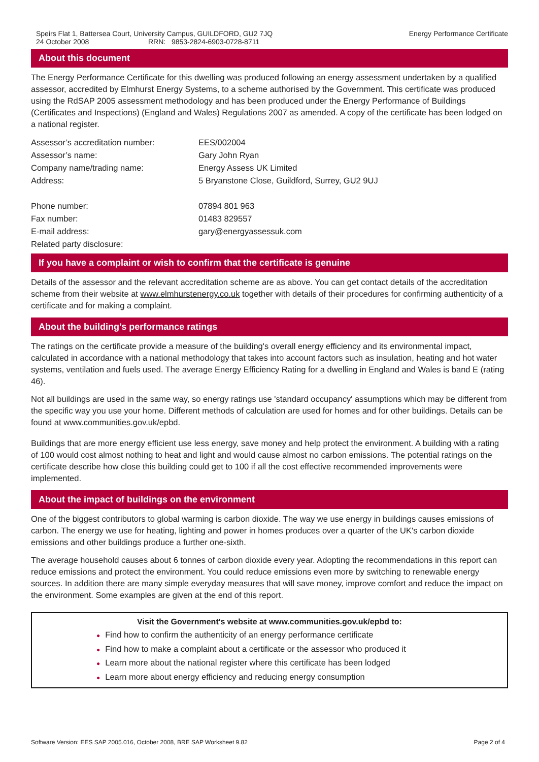Speirs Flat 1, Battersea Court, University Campus, GUILDFORD, GU2 7JQ
24 October 2008 RRN: 9853-2824-6903-0728-8711
Energy Performance Certificate
About this document
The Energy Performance Certificate for this dwelling was produced following an energy assessment undertaken by a qualified assessor, accredited by Elmhurst Energy Systems, to a scheme authorised by the Government. This certificate was produced using the RdSAP 2005 assessment methodology and has been produced under the Energy Performance of Buildings (Certificates and Inspections) (England and Wales) Regulations 2007 as amended. A copy of the certificate has been lodged on a national register.
| Assessor’s accreditation number: | EES/002004 |
| Assessor’s name: | Gary John Ryan |
| Company name/trading name: | Energy Assess UK Limited |
| Address: | 5 Bryanstone Close, Guildford, Surrey, GU2 9UJ |
| Phone number: | 07894 801 963 |
| Fax number: | 01483 829557 |
| E-mail address: | gary@energyassessuk.com |
| Related party disclosure: | |
If you have a complaint or wish to confirm that the certificate is genuine
Details of the assessor and the relevant accreditation scheme are as above. You can get contact details of the accreditation scheme from their website at www.elmhurstenergy.co.uk together with details of their procedures for confirming authenticity of a certificate and for making a complaint.
About the building’s performance ratings
The ratings on the certificate provide a measure of the building's overall energy efficiency and its environmental impact, calculated in accordance with a national methodology that takes into account factors such as insulation, heating and hot water systems, ventilation and fuels used. The average Energy Efficiency Rating for a dwelling in England and Wales is band E (rating 46).
Not all buildings are used in the same way, so energy ratings use 'standard occupancy' assumptions which may be different from the specific way you use your home. Different methods of calculation are used for homes and for other buildings. Details can be found at www.communities.gov.uk/epbd.
Buildings that are more energy efficient use less energy, save money and help protect the environment. A building with a rating of 100 would cost almost nothing to heat and light and would cause almost no carbon emissions. The potential ratings on the certificate describe how close this building could get to 100 if all the cost effective recommended improvements were implemented.
About the impact of buildings on the environment
One of the biggest contributors to global warming is carbon dioxide. The way we use energy in buildings causes emissions of carbon. The energy we use for heating, lighting and power in homes produces over a quarter of the UK's carbon dioxide emissions and other buildings produce a further one-sixth.
The average household causes about 6 tonnes of carbon dioxide every year. Adopting the recommendations in this report can reduce emissions and protect the environment. You could reduce emissions even more by switching to renewable energy sources. In addition there are many simple everyday measures that will save money, improve comfort and reduce the impact on the environment. Some examples are given at the end of this report.
Visit the Government's website at www.communities.gov.uk/epbd to:
● Find how to confirm the authenticity of an energy performance certificate
● Find how to make a complaint about a certificate or the assessor who produced it
● Learn more about the national register where this certificate has been lodged
● Learn more about energy efficiency and reducing energy consumption
Software Version: EES SAP 2005.016, October 2008, BRE SAP Worksheet 9.82
Page 2 of 4